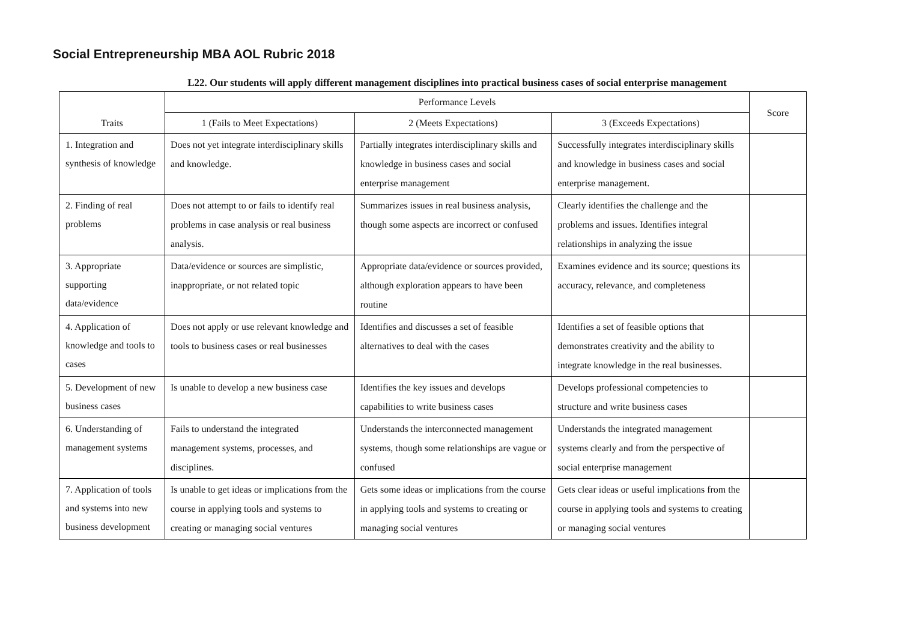Social Entrepreneurship MBA AOL Rubric 2018
L22. Our students will apply different management disciplines into practical business cases of social enterprise management
| Traits | Performance Levels | | | Score |
| --- | --- | --- | --- | --- |
| | 1 (Fails to Meet Expectations) | 2 (Meets Expectations) | 3 (Exceeds Expectations) | |
| 1. Integration and synthesis of knowledge | Does not yet integrate interdisciplinary skills and knowledge. | Partially integrates interdisciplinary skills and knowledge in business cases and social enterprise management | Successfully integrates interdisciplinary skills and knowledge in business cases and social enterprise management. | |
| 2. Finding of real problems | Does not attempt to or fails to identify real problems in case analysis or real business analysis. | Summarizes issues in real business analysis, though some aspects are incorrect or confused | Clearly identifies the challenge and the problems and issues. Identifies integral relationships in analyzing the issue | |
| 3. Appropriate supporting data/evidence | Data/evidence or sources are simplistic, inappropriate, or not related topic | Appropriate data/evidence or sources provided, although exploration appears to have been routine | Examines evidence and its source; questions its accuracy, relevance, and completeness | |
| 4. Application of knowledge and tools to cases | Does not apply or use relevant knowledge and tools to business cases or real businesses | Identifies and discusses a set of feasible alternatives to deal with the cases | Identifies a set of feasible options that demonstrates creativity and the ability to integrate knowledge in the real businesses. | |
| 5. Development of new business cases | Is unable to develop a new business case | Identifies the key issues and develops capabilities to write business cases | Develops professional competencies to structure and write business cases | |
| 6. Understanding of management systems | Fails to understand the integrated management systems, processes, and disciplines. | Understands the interconnected management systems, though some relationships are vague or confused | Understands the integrated management systems clearly and from the perspective of social enterprise management | |
| 7. Application of tools and systems into new business development | Is unable to get ideas or implications from the course in applying tools and systems to creating or managing social ventures | Gets some ideas or implications from the course in applying tools and systems to creating or managing social ventures | Gets clear ideas or useful implications from the course in applying tools and systems to creating or managing social ventures | |